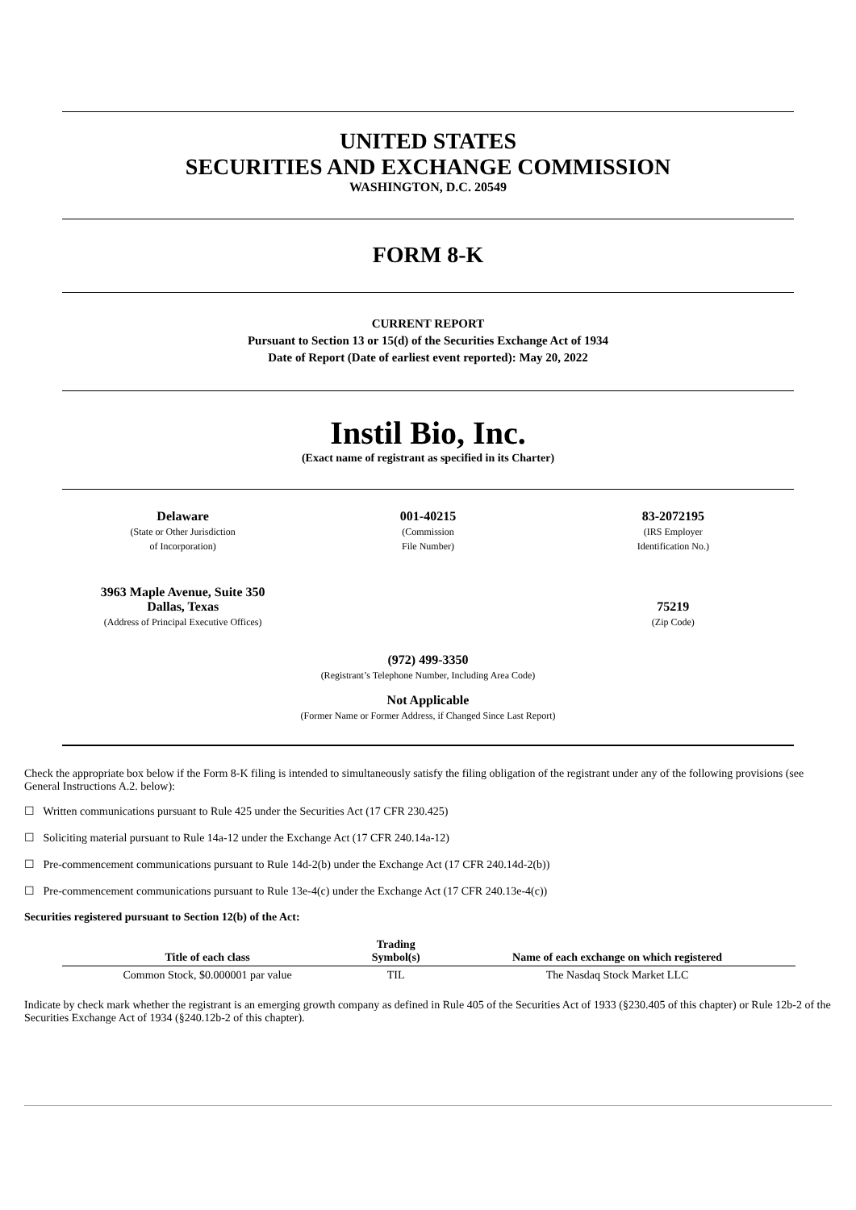UNITED STATES
SECURITIES AND EXCHANGE COMMISSION
WASHINGTON, D.C. 20549
FORM 8-K
CURRENT REPORT
Pursuant to Section 13 or 15(d) of the Securities Exchange Act of 1934
Date of Report (Date of earliest event reported): May 20, 2022
Instil Bio, Inc.
(Exact name of registrant as specified in its Charter)
Delaware
(State or Other Jurisdiction
of Incorporation)
001-40215
(Commission
File Number)
83-2072195
(IRS Employer
Identification No.)
3963 Maple Avenue, Suite 350
Dallas, Texas
(Address of Principal Executive Offices)
75219
(Zip Code)
(972) 499-3350
(Registrant’s Telephone Number, Including Area Code)
Not Applicable
(Former Name or Former Address, if Changed Since Last Report)
Check the appropriate box below if the Form 8-K filing is intended to simultaneously satisfy the filing obligation of the registrant under any of the following provisions (see General Instructions A.2. below):
☐ Written communications pursuant to Rule 425 under the Securities Act (17 CFR 230.425)
☐ Soliciting material pursuant to Rule 14a-12 under the Exchange Act (17 CFR 240.14a-12)
☐ Pre-commencement communications pursuant to Rule 14d-2(b) under the Exchange Act (17 CFR 240.14d-2(b))
☐ Pre-commencement communications pursuant to Rule 13e-4(c) under the Exchange Act (17 CFR 240.13e-4(c))
Securities registered pursuant to Section 12(b) of the Act:
| Title of each class | Trading Symbol(s) | Name of each exchange on which registered |
| --- | --- | --- |
| Common Stock, $0.000001 par value | TIL | The Nasdaq Stock Market LLC |
Indicate by check mark whether the registrant is an emerging growth company as defined in Rule 405 of the Securities Act of 1933 (§230.405 of this chapter) or Rule 12b-2 of the Securities Exchange Act of 1934 (§240.12b-2 of this chapter).